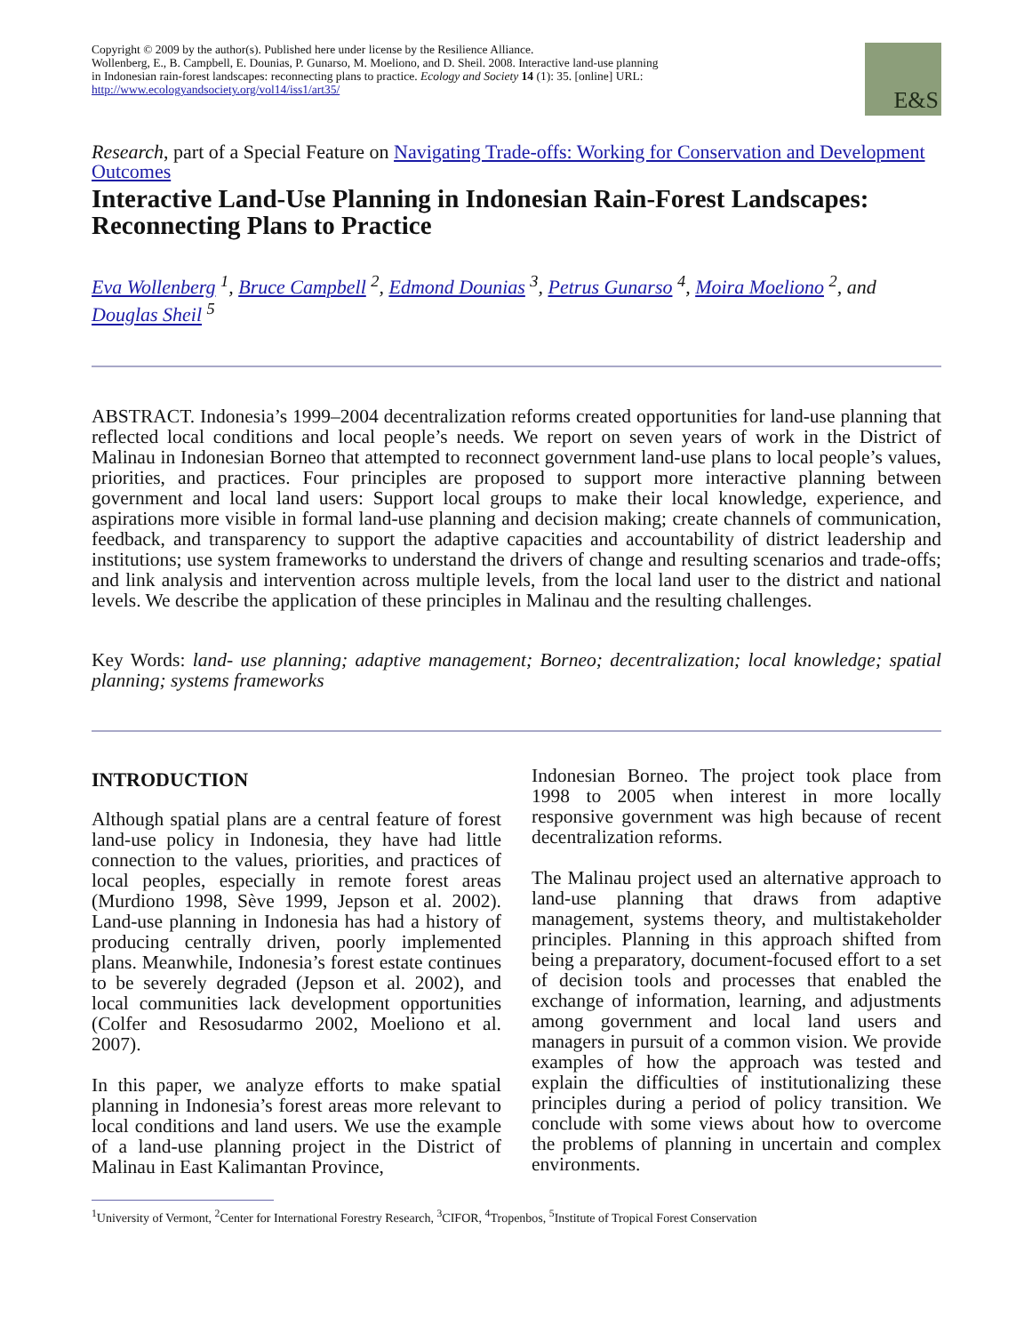Copyright © 2009 by the author(s). Published here under license by the Resilience Alliance.
Wollenberg, E., B. Campbell, E. Dounias, P. Gunarso, M. Moeliono, and D. Sheil. 2008. Interactive land-use planning in Indonesian rain-forest landscapes: reconnecting plans to practice. Ecology and Society 14 (1): 35. [online] URL: http://www.ecologyandsociety.org/vol14/iss1/art35/
E&S
Research, part of a Special Feature on Navigating Trade-offs: Working for Conservation and Development Outcomes
Interactive Land-Use Planning in Indonesian Rain-Forest Landscapes: Reconnecting Plans to Practice
Eva Wollenberg <sup>1</sup>, Bruce Campbell <sup>2</sup>, Edmond Dounias <sup>3</sup>, Petrus Gunarso <sup>4</sup>, Moira Moeliono <sup>2</sup>, and Douglas Sheil <sup>5</sup>
ABSTRACT. Indonesia’s 1999–2004 decentralization reforms created opportunities for land-use planning that reflected local conditions and local people’s needs. We report on seven years of work in the District of Malinau in Indonesian Borneo that attempted to reconnect government land-use plans to local people’s values, priorities, and practices. Four principles are proposed to support more interactive planning between government and local land users: Support local groups to make their local knowledge, experience, and aspirations more visible in formal land-use planning and decision making; create channels of communication, feedback, and transparency to support the adaptive capacities and accountability of district leadership and institutions; use system frameworks to understand the drivers of change and resulting scenarios and trade-offs; and link analysis and intervention across multiple levels, from the local land user to the district and national levels. We describe the application of these principles in Malinau and the resulting challenges.
Key Words: land- use planning; adaptive management; Borneo; decentralization; local knowledge; spatial planning; systems frameworks
INTRODUCTION
Although spatial plans are a central feature of forest land-use policy in Indonesia, they have had little connection to the values, priorities, and practices of local peoples, especially in remote forest areas (Murdiono 1998, Sève 1999, Jepson et al. 2002). Land-use planning in Indonesia has had a history of producing centrally driven, poorly implemented plans. Meanwhile, Indonesia’s forest estate continues to be severely degraded (Jepson et al. 2002), and local communities lack development opportunities (Colfer and Resosudarmo 2002, Moeliono et al. 2007).
In this paper, we analyze efforts to make spatial planning in Indonesia’s forest areas more relevant to local conditions and land users. We use the example of a land-use planning project in the District of Malinau in East Kalimantan Province,
Indonesian Borneo. The project took place from 1998 to 2005 when interest in more locally responsive government was high because of recent decentralization reforms.
The Malinau project used an alternative approach to land-use planning that draws from adaptive management, systems theory, and multistakeholder principles. Planning in this approach shifted from being a preparatory, document-focused effort to a set of decision tools and processes that enabled the exchange of information, learning, and adjustments among government and local land users and managers in pursuit of a common vision. We provide examples of how the approach was tested and explain the difficulties of institutionalizing these principles during a period of policy transition. We conclude with some views about how to overcome the problems of planning in uncertain and complex environments.
<sup>1</sup> University of Vermont, <sup>2</sup>Center for International Forestry Research, <sup>3</sup>CIFOR, <sup>4</sup>Tropenbos, <sup>5</sup>Institute of Tropical Forest Conservation